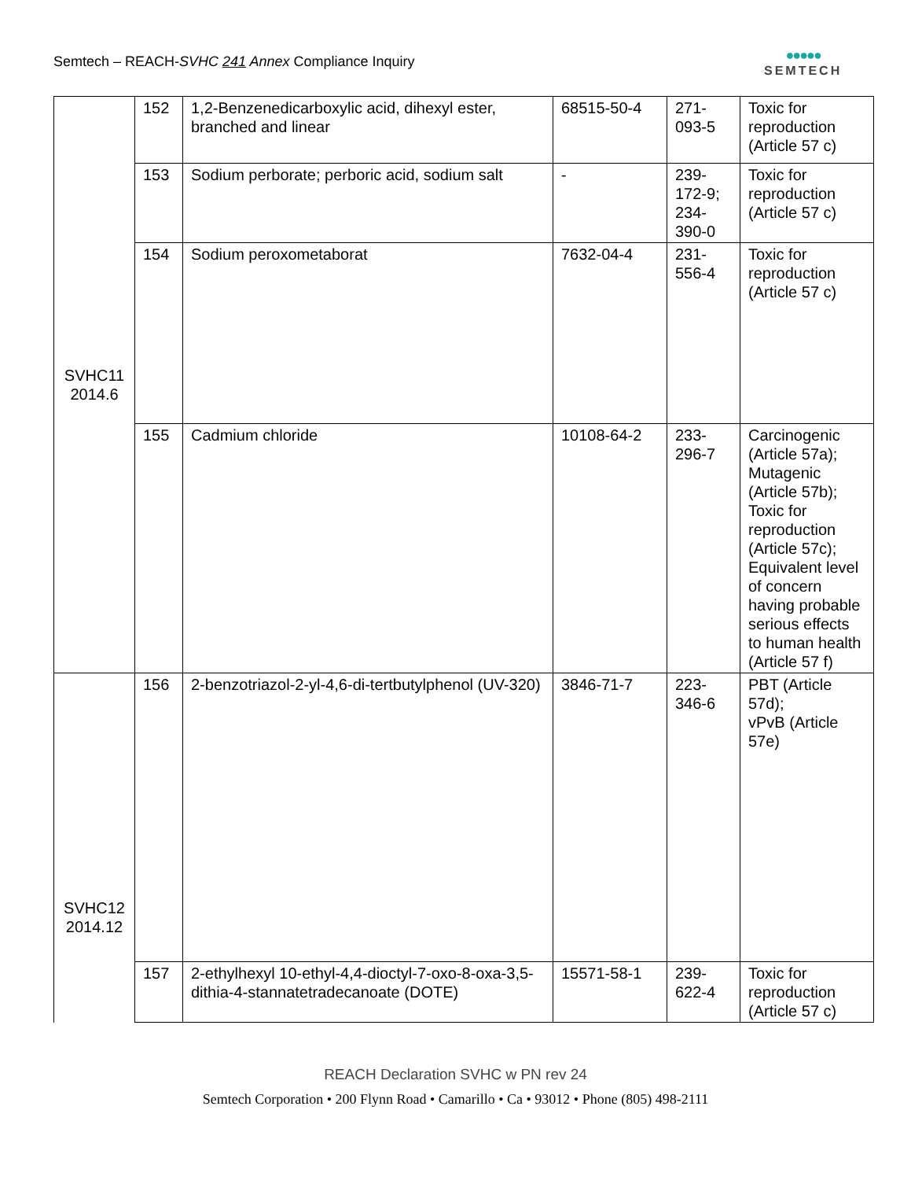Semtech – REACH-SVHC 241 Annex Compliance Inquiry
●●●●●
SEMTECH
| SVHC11 2014.6 | 152 | 1,2-Benzenedicarboxylic acid, dihexyl ester, branched and linear | 68515-50-4 | 271- 093-5 | Toxic for reproduction (Article 57 c) |
| | 153 | Sodium perborate; perboric acid, sodium salt | - | 239- 172-9; 234- 390-0 | Toxic for reproduction (Article 57 c) |
| | 154 | Sodium peroxometaborat | 7632-04-4 | 231- 556-4 | Toxic for reproduction (Article 57 c) |
| | 155 | Cadmium chloride | 10108-64-2 | 233- 296-7 | Carcinogenic (Article 57a); Mutagenic (Article 57b); Toxic for reproduction (Article 57c); Equivalent level of concern having probable serious effects to human health (Article 57 f) |
| SVHC12 2014.12 | 156 | 2-benzotriazol-2-yl-4,6-di-tertbutylphenol (UV-320) | 3846-71-7 | 223- 346-6 | PBT (Article 57d); vPvB (Article 57e) |
| | 157 | 2-ethylhexyl 10-ethyl-4,4-dioctyl-7-oxo-8-oxa-3,5-dithia-4-stannatetradecanoate (DOTE) | 15571-58-1 | 239- 622-4 | Toxic for reproduction (Article 57 c) |
REACH Declaration SVHC w PN rev 24
Semtech Corporation • 200 Flynn Road • Camarillo • Ca • 93012 • Phone (805) 498-2111